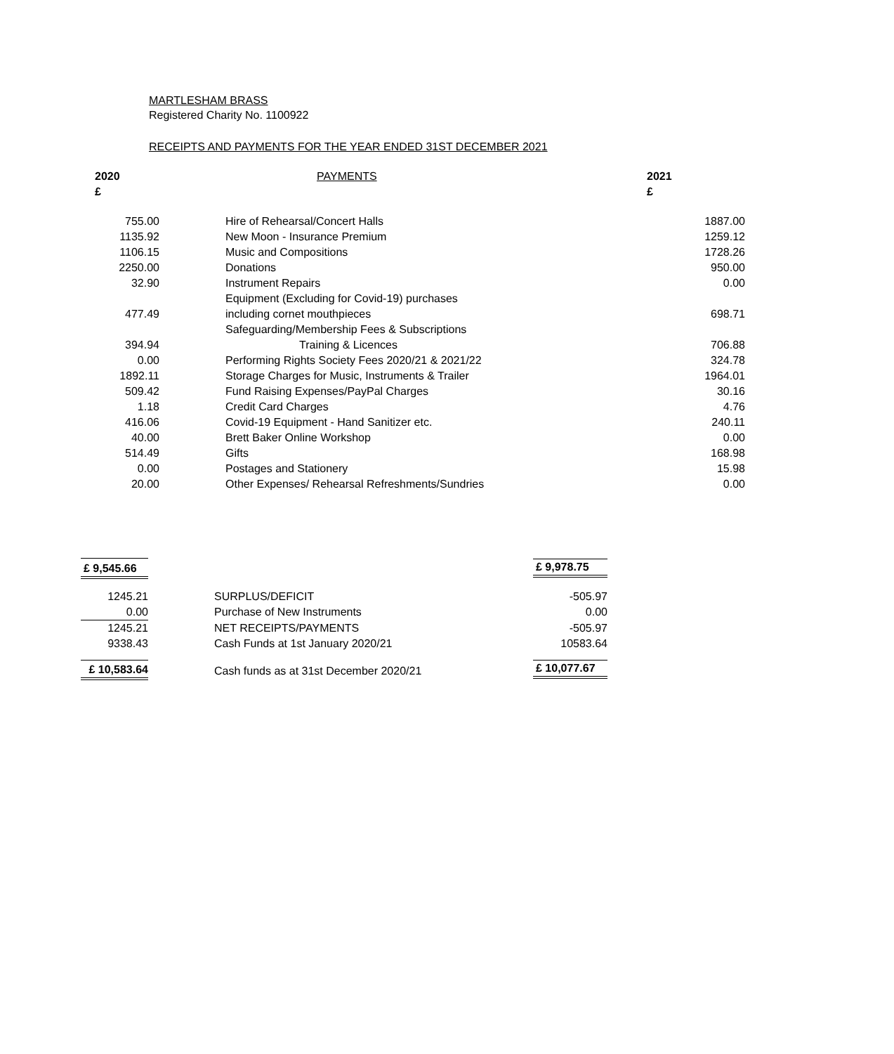MARTLESHAM BRASS
Registered Charity No. 1100922
RECEIPTS AND PAYMENTS FOR THE YEAR ENDED 31ST DECEMBER 2021
| 2020 £ | | PAYMENTS | 2021 £ |
| 755.00 | | Hire of Rehearsal/Concert Halls | 1887.00 |
| 1135.92 | | New Moon - Insurance Premium | 1259.12 |
| 1106.15 | | Music and Compositions | 1728.26 |
| 2250.00 | | Donations | 950.00 |
| 32.90 | | Instrument Repairs | 0.00 |
| 477.49 | | Equipment (Excluding for Covid-19) purchases including cornet mouthpieces | 698.71 |
| 394.94 | | Safeguarding/Membership Fees & Subscriptions Training & Licences | 706.88 |
| 0.00 | | Performing Rights Society Fees 2020/21 & 2021/22 | 324.78 |
| 1892.11 | | Storage Charges for Music, Instruments & Trailer | 1964.01 |
| 509.42 | | Fund Raising Expenses/PayPal Charges | 30.16 |
| 1.18 | | Credit Card Charges | 4.76 |
| 416.06 | | Covid-19 Equipment - Hand Sanitizer etc. | 240.11 |
| 40.00 | | Brett Baker Online Workshop | 0.00 |
| 514.49 | | Gifts | 168.98 |
| 0.00 | | Postages and Stationery | 15.98 |
| 20.00 | | Other Expenses/ Rehearsal Refreshments/Sundries | 0.00 |
| £ 9,545.66 | | | £ 9,978.75 |
| 1245.21 | | SURPLUS/DEFICIT | -505.97 |
| 0.00 | | Purchase of New Instruments | 0.00 |
| 1245.21 | | NET RECEIPTS/PAYMENTS | -505.97 |
| 9338.43 | | Cash Funds at 1st January 2020/21 | 10583.64 |
| £ 10,583.64 | | Cash funds as at 31st December 2020/21 | £ 10,077.67 |